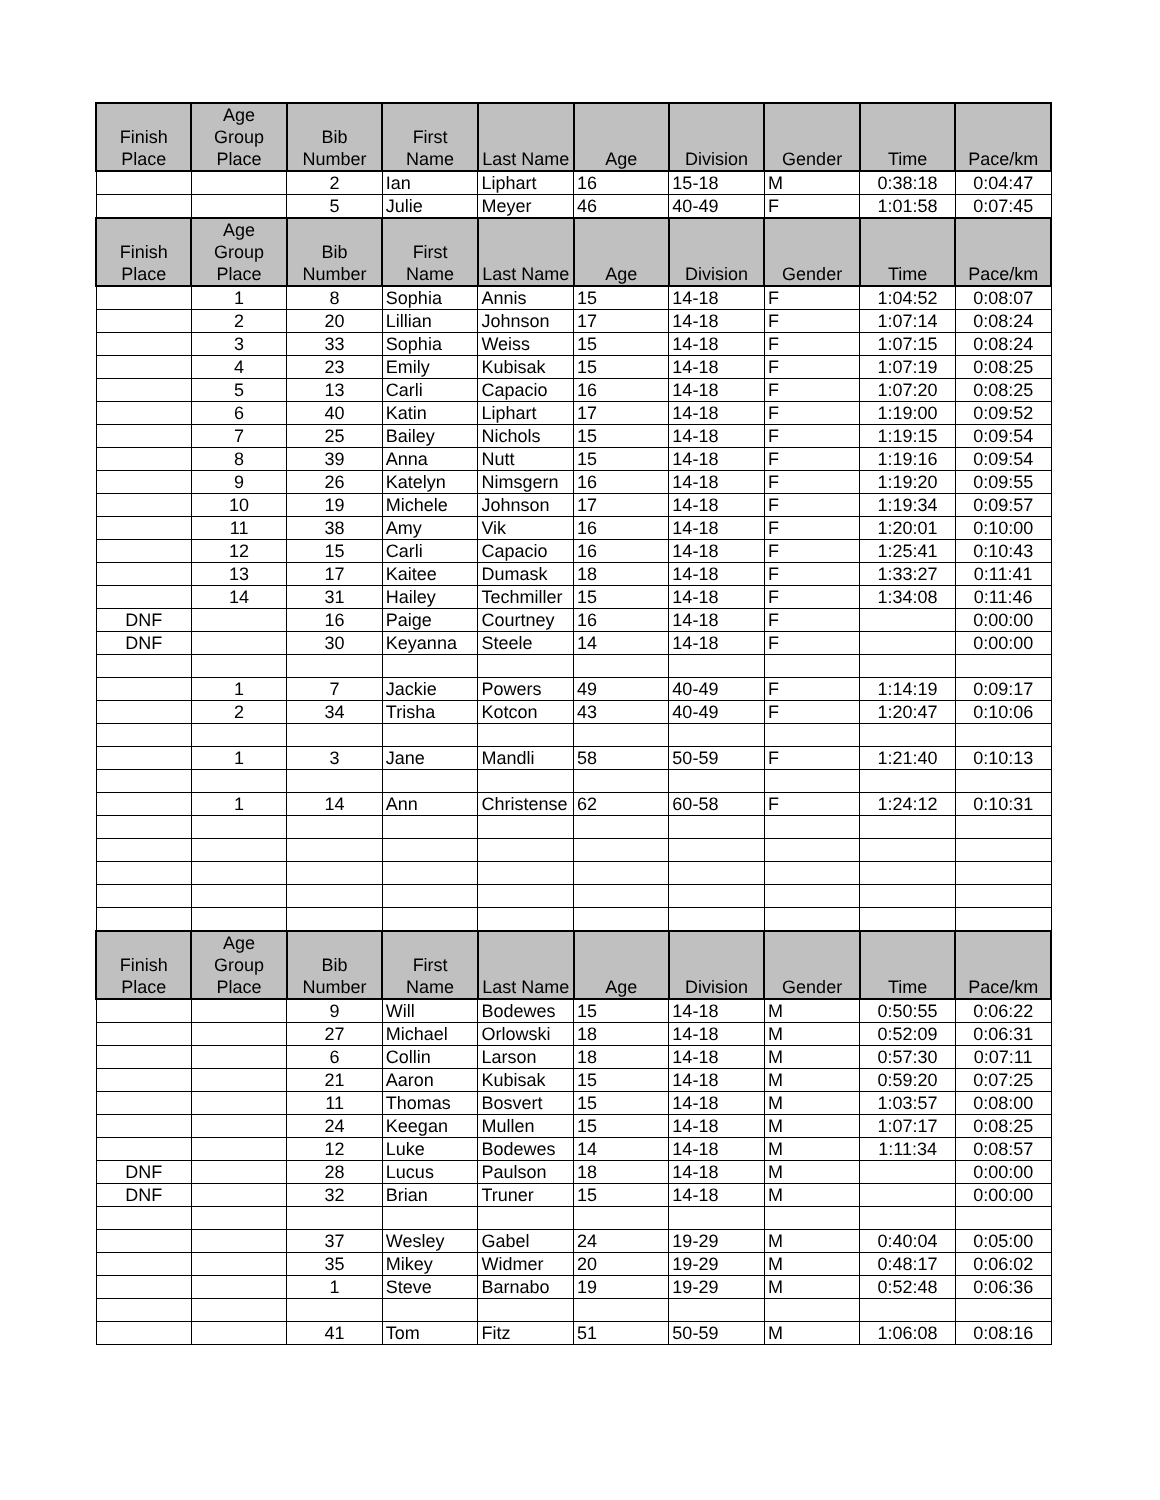| Finish Place | Age Group Place | Bib Number | First Name | Last Name | Age | Division | Gender | Time | Pace/km |
| --- | --- | --- | --- | --- | --- | --- | --- | --- | --- |
| | | 2 | Ian | Liphart | 16 | 15-18 | M | 0:38:18 | 0:04:47 |
| | | 5 | Julie | Meyer | 46 | 40-49 | F | 1:01:58 | 0:07:45 |
| Finish Place | Age Group Place | Bib Number | First Name | Last Name | Age | Division | Gender | Time | Pace/km |
| | 1 | 8 | Sophia | Annis | 15 | 14-18 | F | 1:04:52 | 0:08:07 |
| | 2 | 20 | Lillian | Johnson | 17 | 14-18 | F | 1:07:14 | 0:08:24 |
| | 3 | 33 | Sophia | Weiss | 15 | 14-18 | F | 1:07:15 | 0:08:24 |
| | 4 | 23 | Emily | Kubisak | 15 | 14-18 | F | 1:07:19 | 0:08:25 |
| | 5 | 13 | Carli | Capacio | 16 | 14-18 | F | 1:07:20 | 0:08:25 |
| | 6 | 40 | Katin | Liphart | 17 | 14-18 | F | 1:19:00 | 0:09:52 |
| | 7 | 25 | Bailey | Nichols | 15 | 14-18 | F | 1:19:15 | 0:09:54 |
| | 8 | 39 | Anna | Nutt | 15 | 14-18 | F | 1:19:16 | 0:09:54 |
| | 9 | 26 | Katelyn | Nimsgern | 16 | 14-18 | F | 1:19:20 | 0:09:55 |
| | 10 | 19 | Michele | Johnson | 17 | 14-18 | F | 1:19:34 | 0:09:57 |
| | 11 | 38 | Amy | Vik | 16 | 14-18 | F | 1:20:01 | 0:10:00 |
| | 12 | 15 | Carli | Capacio | 16 | 14-18 | F | 1:25:41 | 0:10:43 |
| | 13 | 17 | Kaitee | Dumask | 18 | 14-18 | F | 1:33:27 | 0:11:41 |
| | 14 | 31 | Hailey | Techmiller | 15 | 14-18 | F | 1:34:08 | 0:11:46 |
| DNF | | 16 | Paige | Courtney | 16 | 14-18 | F | | 0:00:00 |
| DNF | | 30 | Keyanna | Steele | 14 | 14-18 | F | | 0:00:00 |
| | 1 | 7 | Jackie | Powers | 49 | 40-49 | F | 1:14:19 | 0:09:17 |
| | 2 | 34 | Trisha | Kotcon | 43 | 40-49 | F | 1:20:47 | 0:10:06 |
| | 1 | 3 | Jane | Mandli | 58 | 50-59 | F | 1:21:40 | 0:10:13 |
| | 1 | 14 | Ann | Christense | 62 | 60-58 | F | 1:24:12 | 0:10:31 |
| Finish Place | Age Group Place | Bib Number | First Name | Last Name | Age | Division | Gender | Time | Pace/km |
| | | 9 | Will | Bodewes | 15 | 14-18 | M | 0:50:55 | 0:06:22 |
| | | 27 | Michael | Orlowski | 18 | 14-18 | M | 0:52:09 | 0:06:31 |
| | | 6 | Collin | Larson | 18 | 14-18 | M | 0:57:30 | 0:07:11 |
| | | 21 | Aaron | Kubisak | 15 | 14-18 | M | 0:59:20 | 0:07:25 |
| | | 11 | Thomas | Bosvert | 15 | 14-18 | M | 1:03:57 | 0:08:00 |
| | | 24 | Keegan | Mullen | 15 | 14-18 | M | 1:07:17 | 0:08:25 |
| | | 12 | Luke | Bodewes | 14 | 14-18 | M | 1:11:34 | 0:08:57 |
| DNF | | 28 | Lucus | Paulson | 18 | 14-18 | M | | 0:00:00 |
| DNF | | 32 | Brian | Truner | 15 | 14-18 | M | | 0:00:00 |
| | | 37 | Wesley | Gabel | 24 | 19-29 | M | 0:40:04 | 0:05:00 |
| | | 35 | Mikey | Widmer | 20 | 19-29 | M | 0:48:17 | 0:06:02 |
| | | 1 | Steve | Barnabo | 19 | 19-29 | M | 0:52:48 | 0:06:36 |
| | | 41 | Tom | Fitz | 51 | 50-59 | M | 1:06:08 | 0:08:16 |